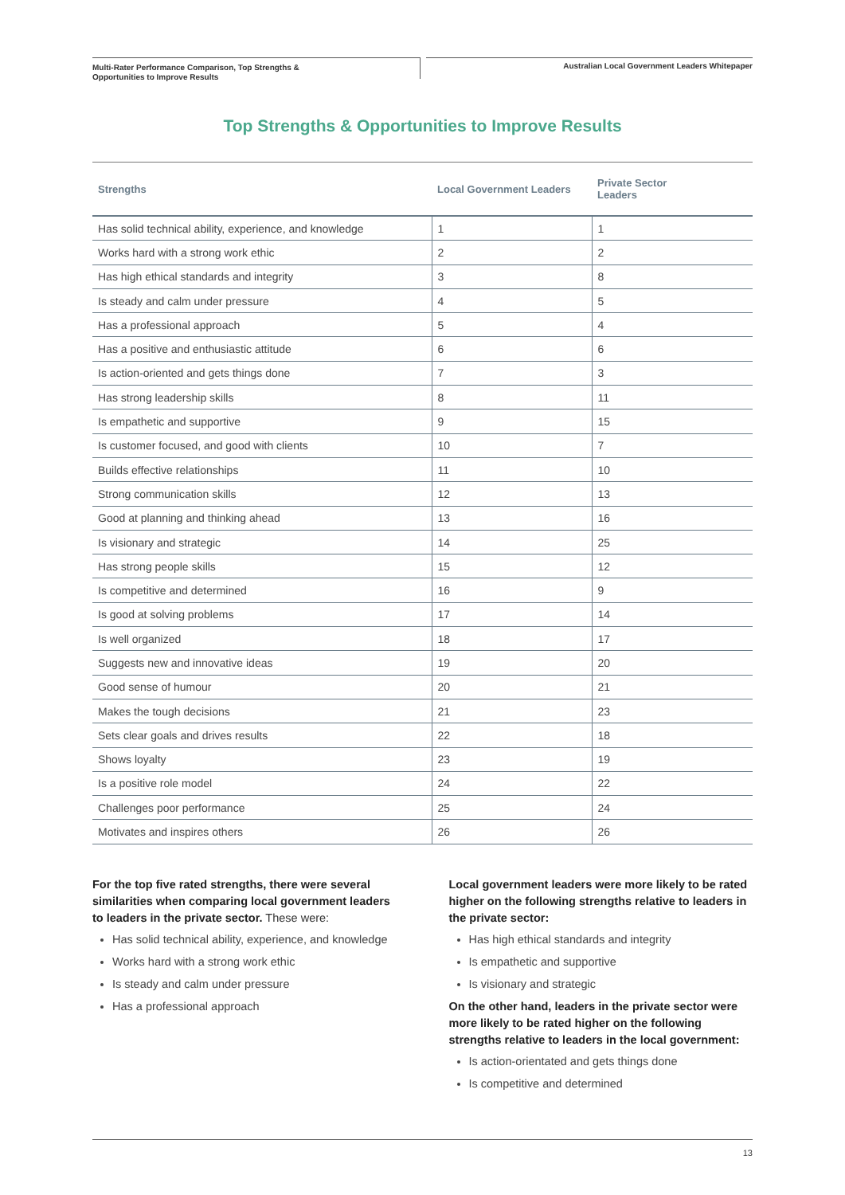Multi-Rater Performance Comparison, Top Strengths &
Opportunities to Improve Results
Australian Local Government Leaders Whitepaper
Top Strengths & Opportunities to Improve Results
| Strengths | Local Government Leaders | Private Sector Leaders |
| --- | --- | --- |
| Has solid technical ability, experience, and knowledge | 1 | 1 |
| Works hard with a strong work ethic | 2 | 2 |
| Has high ethical standards and integrity | 3 | 8 |
| Is steady and calm under pressure | 4 | 5 |
| Has a professional approach | 5 | 4 |
| Has a positive and enthusiastic attitude | 6 | 6 |
| Is action-oriented and gets things done | 7 | 3 |
| Has strong leadership skills | 8 | 11 |
| Is empathetic and supportive | 9 | 15 |
| Is customer focused, and good with clients | 10 | 7 |
| Builds effective relationships | 11 | 10 |
| Strong communication skills | 12 | 13 |
| Good at planning and thinking ahead | 13 | 16 |
| Is visionary and strategic | 14 | 25 |
| Has strong people skills | 15 | 12 |
| Is competitive and determined | 16 | 9 |
| Is good at solving problems | 17 | 14 |
| Is well organized | 18 | 17 |
| Suggests new and innovative ideas | 19 | 20 |
| Good sense of humour | 20 | 21 |
| Makes the tough decisions | 21 | 23 |
| Sets clear goals and drives results | 22 | 18 |
| Shows loyalty | 23 | 19 |
| Is a positive role model | 24 | 22 |
| Challenges poor performance | 25 | 24 |
| Motivates and inspires others | 26 | 26 |
For the top five rated strengths, there were several similarities when comparing local government leaders to leaders in the private sector. These were:
Has solid technical ability, experience, and knowledge
Works hard with a strong work ethic
Is steady and calm under pressure
Has a professional approach
Local government leaders were more likely to be rated higher on the following strengths relative to leaders in the private sector:
Has high ethical standards and integrity
Is empathetic and supportive
Is visionary and strategic
On the other hand, leaders in the private sector were more likely to be rated higher on the following strengths relative to leaders in the local government:
Is action-orientated and gets things done
Is competitive and determined
13